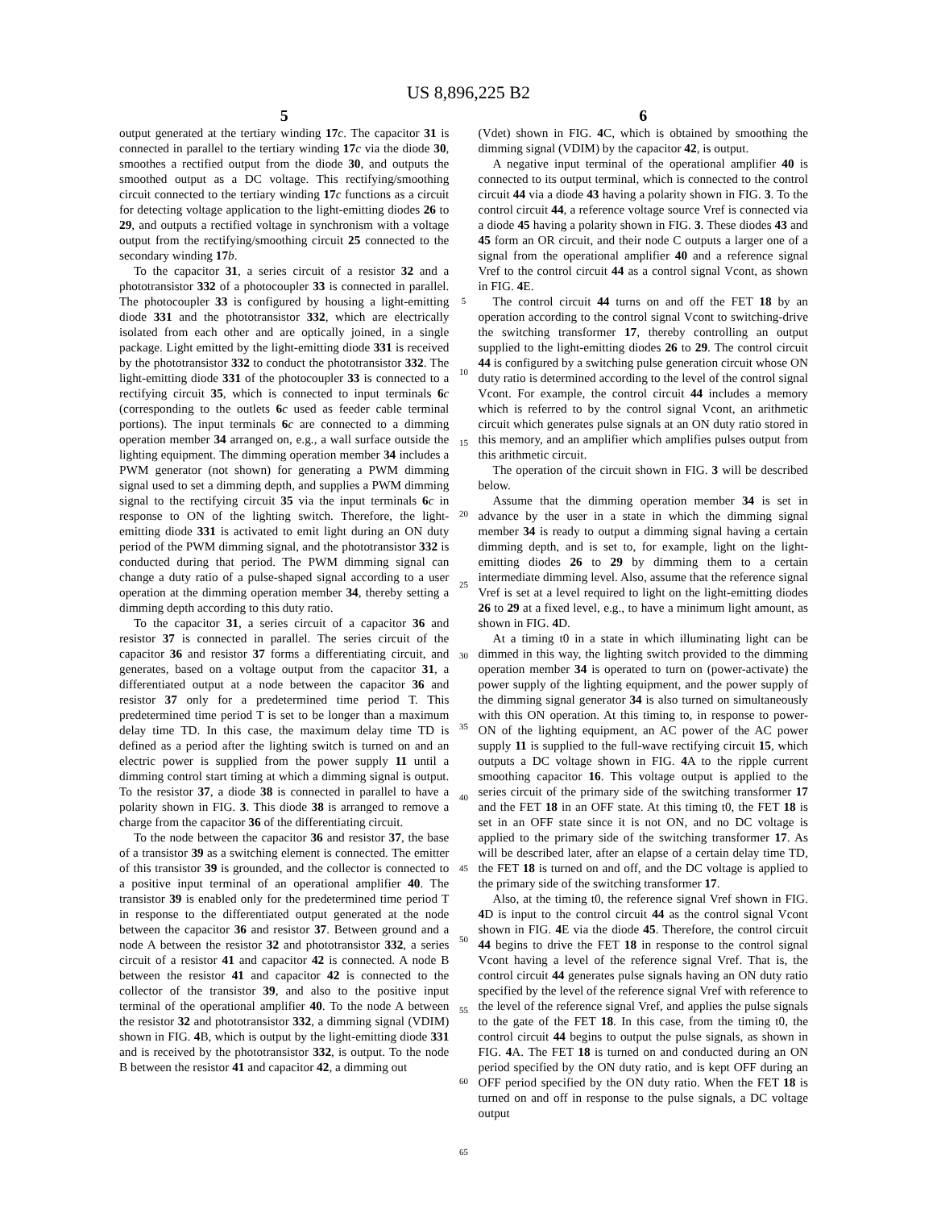US 8,896,225 B2
5
output generated at the tertiary winding 17 c. The capacitor 31 is connected in parallel to the tertiary winding 17 c via the diode 30, smoothes a rectified output from the diode 30, and outputs the smoothed output as a DC voltage. This rectifying/smoothing circuit connected to the tertiary winding 17 c functions as a circuit for detecting voltage application to the light-emitting diodes 26 to 29, and outputs a rectified voltage in synchronism with a voltage output from the rectifying/smoothing circuit 25 connected to the secondary winding 17 b.
To the capacitor 31, a series circuit of a resistor 32 and a phototransistor 332 of a photocoupler 33 is connected in parallel. The photocoupler 33 is configured by housing a light-emitting diode 331 and the phototransistor 332, which are electrically isolated from each other and are optically joined, in a single package. Light emitted by the light-emitting diode 331 is received by the phototransistor 332 to conduct the phototransistor 332. The light-emitting diode 331 of the photocoupler 33 is connected to a rectifying circuit 35, which is connected to input terminals 6 c (corresponding to the outlets 6 c used as feeder cable terminal portions). The input terminals 6 c are connected to a dimming operation member 34 arranged on, e.g., a wall surface outside the lighting equipment. The dimming operation member 34 includes a PWM generator (not shown) for generating a PWM dimming signal used to set a dimming depth, and supplies a PWM dimming signal to the rectifying circuit 35 via the input terminals 6 c in response to ON of the lighting switch. Therefore, the light-emitting diode 331 is activated to emit light during an ON duty period of the PWM dimming signal, and the phototransistor 332 is conducted during that period. The PWM dimming signal can change a duty ratio of a pulse-shaped signal according to a user operation at the dimming operation member 34, thereby setting a dimming depth according to this duty ratio.
To the capacitor 31, a series circuit of a capacitor 36 and resistor 37 is connected in parallel. The series circuit of the capacitor 36 and resistor 37 forms a differentiating circuit, and generates, based on a voltage output from the capacitor 31, a differentiated output at a node between the capacitor 36 and resistor 37 only for a predetermined time period T. This predetermined time period T is set to be longer than a maximum delay time TD. In this case, the maximum delay time TD is defined as a period after the lighting switch is turned on and an electric power is supplied from the power supply 11 until a dimming control start timing at which a dimming signal is output. To the resistor 37, a diode 38 is connected in parallel to have a polarity shown in FIG. 3. This diode 38 is arranged to remove a charge from the capacitor 36 of the differentiating circuit.
To the node between the capacitor 36 and resistor 37, the base of a transistor 39 as a switching element is connected. The emitter of this transistor 39 is grounded, and the collector is connected to a positive input terminal of an operational amplifier 40. The transistor 39 is enabled only for the predetermined time period T in response to the differentiated output generated at the node between the capacitor 36 and resistor 37. Between ground and a node A between the resistor 32 and phototransistor 332, a series circuit of a resistor 41 and capacitor 42 is connected. A node B between the resistor 41 and capacitor 42 is connected to the collector of the transistor 39, and also to the positive input terminal of the operational amplifier 40. To the node A between the resistor 32 and phototransistor 332, a dimming signal (VDIM) shown in FIG. 4 B, which is output by the light-emitting diode 331 and is received by the phototransistor 332, is output. To the node B between the resistor 41 and capacitor 42, a dimming out
5
10
15
20
25
30
35
40
45
50
55
60
65
6
(Vdet) shown in FIG. 4 C, which is obtained by smoothing the dimming signal (VDIM) by the capacitor 42, is output.
A negative input terminal of the operational amplifier 40 is connected to its output terminal, which is connected to the control circuit 44 via a diode 43 having a polarity shown in FIG. 3. To the control circuit 44, a reference voltage source Vref is connected via a diode 45 having a polarity shown in FIG. 3. These diodes 43 and 45 form an OR circuit, and their node C outputs a larger one of a signal from the operational amplifier 40 and a reference signal Vref to the control circuit 44 as a control signal Vcont, as shown in FIG. 4 E.
The control circuit 44 turns on and off the FET 18 by an operation according to the control signal Vcont to switching-drive the switching transformer 17, thereby controlling an output supplied to the light-emitting diodes 26 to 29. The control circuit 44 is configured by a switching pulse generation circuit whose ON duty ratio is determined according to the level of the control signal Vcont. For example, the control circuit 44 includes a memory which is referred to by the control signal Vcont, an arithmetic circuit which generates pulse signals at an ON duty ratio stored in this memory, and an amplifier which amplifies pulses output from this arithmetic circuit.
The operation of the circuit shown in FIG. 3 will be described below.
Assume that the dimming operation member 34 is set in advance by the user in a state in which the dimming signal member 34 is ready to output a dimming signal having a certain dimming depth, and is set to, for example, light on the light-emitting diodes 26 to 29 by dimming them to a certain intermediate dimming level. Also, assume that the reference signal Vref is set at a level required to light on the light-emitting diodes 26 to 29 at a fixed level, e.g., to have a minimum light amount, as shown in FIG. 4 D.
At a timing t0 in a state in which illuminating light can be dimmed in this way, the lighting switch provided to the dimming operation member 34 is operated to turn on (power-activate) the power supply of the lighting equipment, and the power supply of the dimming signal generator 34 is also turned on simultaneously with this ON operation. At this timing to, in response to power-ON of the lighting equipment, an AC power of the AC power supply 11 is supplied to the full-wave rectifying circuit 15, which outputs a DC voltage shown in FIG. 4 A to the ripple current smoothing capacitor 16. This voltage output is applied to the series circuit of the primary side of the switching transformer 17 and the FET 18 in an OFF state. At this timing t0, the FET 18 is set in an OFF state since it is not ON, and no DC voltage is applied to the primary side of the switching transformer 17. As will be described later, after an elapse of a certain delay time TD, the FET 18 is turned on and off, and the DC voltage is applied to the primary side of the switching transformer 17.
Also, at the timing t0, the reference signal Vref shown in FIG. 4 D is input to the control circuit 44 as the control signal Vcont shown in FIG. 4 E via the diode 45. Therefore, the control circuit 44 begins to drive the FET 18 in response to the control signal Vcont having a level of the reference signal Vref. That is, the control circuit 44 generates pulse signals having an ON duty ratio specified by the level of the reference signal Vref with reference to the level of the reference signal Vref, and applies the pulse signals to the gate of the FET 18. In this case, from the timing t0, the control circuit 44 begins to output the pulse signals, as shown in FIG. 4 A. The FET 18 is turned on and conducted during an ON period specified by the ON duty ratio, and is kept OFF during an OFF period specified by the ON duty ratio. When the FET 18 is turned on and off in response to the pulse signals, a DC voltage output